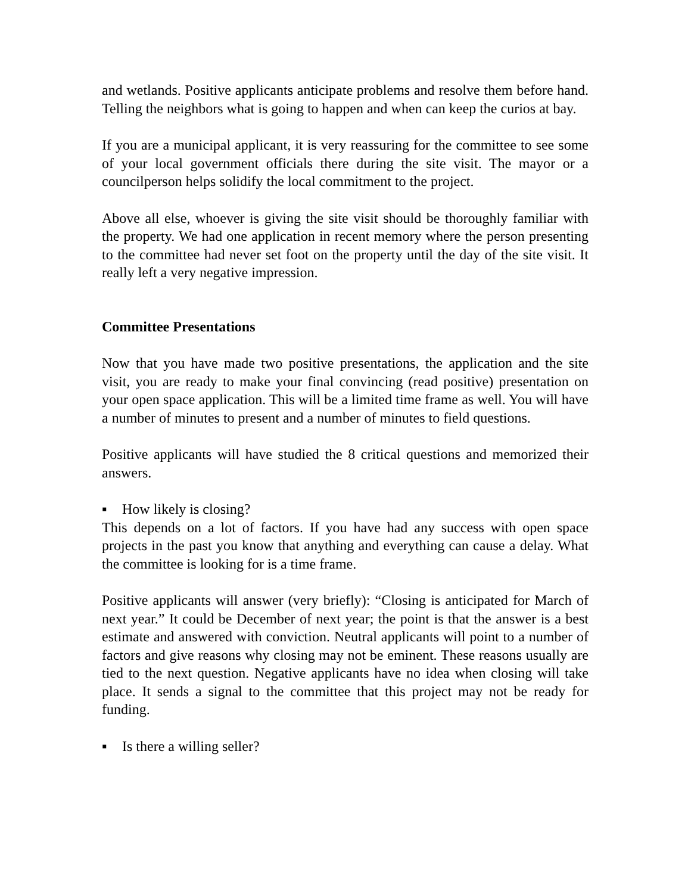and wetlands. Positive applicants anticipate problems and resolve them before hand. Telling the neighbors what is going to happen and when can keep the curios at bay.
If you are a municipal applicant, it is very reassuring for the committee to see some of your local government officials there during the site visit. The mayor or a councilperson helps solidify the local commitment to the project.
Above all else, whoever is giving the site visit should be thoroughly familiar with the property. We had one application in recent memory where the person presenting to the committee had never set foot on the property until the day of the site visit. It really left a very negative impression.
Committee Presentations
Now that you have made two positive presentations, the application and the site visit, you are ready to make your final convincing (read positive) presentation on your open space application. This will be a limited time frame as well. You will have a number of minutes to present and a number of minutes to field questions.
Positive applicants will have studied the 8 critical questions and memorized their answers.
▪ How likely is closing?
This depends on a lot of factors. If you have had any success with open space projects in the past you know that anything and everything can cause a delay. What the committee is looking for is a time frame.
Positive applicants will answer (very briefly): “Closing is anticipated for March of next year.” It could be December of next year; the point is that the answer is a best estimate and answered with conviction. Neutral applicants will point to a number of factors and give reasons why closing may not be eminent. These reasons usually are tied to the next question. Negative applicants have no idea when closing will take place. It sends a signal to the committee that this project may not be ready for funding.
▪ Is there a willing seller?